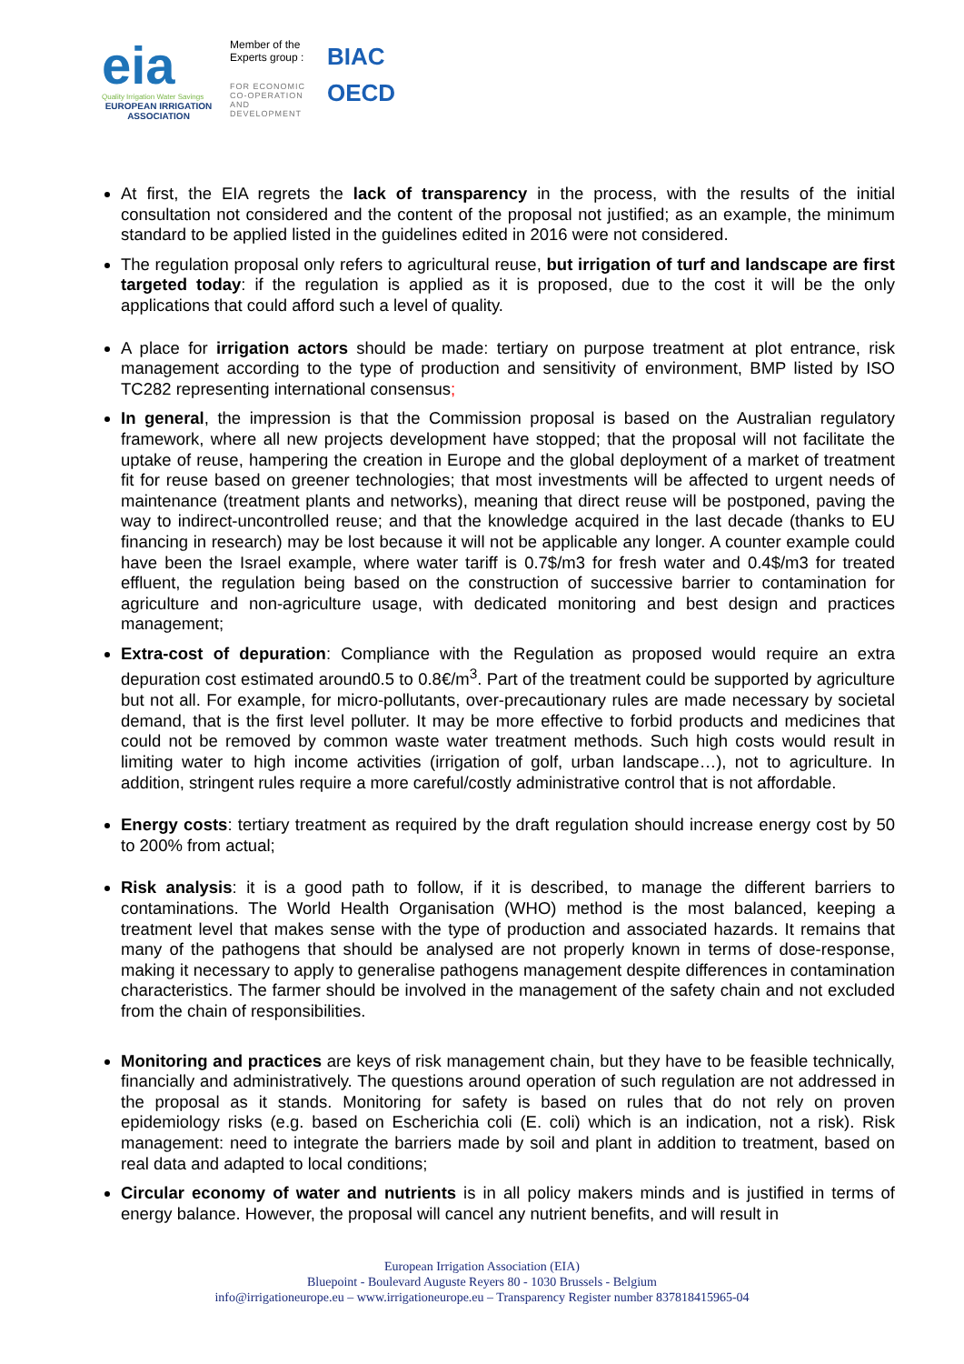eia
Quality Irrigation Water Savings
EUROPEAN IRRIGATION ASSOCIATION
Member of the Experts group :
FOR ECONOMIC CO-OPERATION AND DEVELOPMENT
BIAC
OECD
At first, the EIA regrets the lack of transparency in the process, with the results of the initial consultation not considered and the content of the proposal not justified; as an example, the minimum standard to be applied listed in the guidelines edited in 2016 were not considered.
The regulation proposal only refers to agricultural reuse, but irrigation of turf and landscape are first targeted today: if the regulation is applied as it is proposed, due to the cost it will be the only applications that could afford such a level of quality.
A place for irrigation actors should be made: tertiary on purpose treatment at plot entrance, risk management according to the type of production and sensitivity of environment, BMP listed by ISO TC282 representing international consensus;
In general, the impression is that the Commission proposal is based on the Australian regulatory framework, where all new projects development have stopped; that the proposal will not facilitate the uptake of reuse, hampering the creation in Europe and the global deployment of a market of treatment fit for reuse based on greener technologies; that most investments will be affected to urgent needs of maintenance (treatment plants and networks), meaning that direct reuse will be postponed, paving the way to indirect-uncontrolled reuse; and that the knowledge acquired in the last decade (thanks to EU financing in research) may be lost because it will not be applicable any longer. A counter example could have been the Israel example, where water tariff is 0.7$/m3 for fresh water and 0.4$/m3 for treated effluent, the regulation being based on the construction of successive barrier to contamination for agriculture and non-agriculture usage, with dedicated monitoring and best design and practices management;
Extra-cost of depuration: Compliance with the Regulation as proposed would require an extra depuration cost estimated around0.5 to 0.8€/m<sup>3</sup>. Part of the treatment could be supported by agriculture but not all. For example, for micro-pollutants, over-precautionary rules are made necessary by societal demand, that is the first level polluter. It may be more effective to forbid products and medicines that could not be removed by common waste water treatment methods. Such high costs would result in limiting water to high income activities (irrigation of golf, urban landscape…), not to agriculture. In addition, stringent rules require a more careful/costly administrative control that is not affordable.
Energy costs: tertiary treatment as required by the draft regulation should increase energy cost by 50 to 200% from actual;
Risk analysis: it is a good path to follow, if it is described, to manage the different barriers to contaminations. The World Health Organisation (WHO) method is the most balanced, keeping a treatment level that makes sense with the type of production and associated hazards. It remains that many of the pathogens that should be analysed are not properly known in terms of dose-response, making it necessary to apply to generalise pathogens management despite differences in contamination characteristics. The farmer should be involved in the management of the safety chain and not excluded from the chain of responsibilities.
Monitoring and practices are keys of risk management chain, but they have to be feasible technically, financially and administratively. The questions around operation of such regulation are not addressed in the proposal as it stands. Monitoring for safety is based on rules that do not rely on proven epidemiology risks (e.g. based on Escherichia coli (E. coli) which is an indication, not a risk). Risk management: need to integrate the barriers made by soil and plant in addition to treatment, based on real data and adapted to local conditions;
Circular economy of water and nutrients is in all policy makers minds and is justified in terms of energy balance. However, the proposal will cancel any nutrient benefits, and will result in
European Irrigation Association (EIA)
Bluepoint - Boulevard Auguste Reyers 80 - 1030 Brussels - Belgium
info@irrigationeurope.eu – www.irrigationeurope.eu – Transparency Register number 837818415965-04